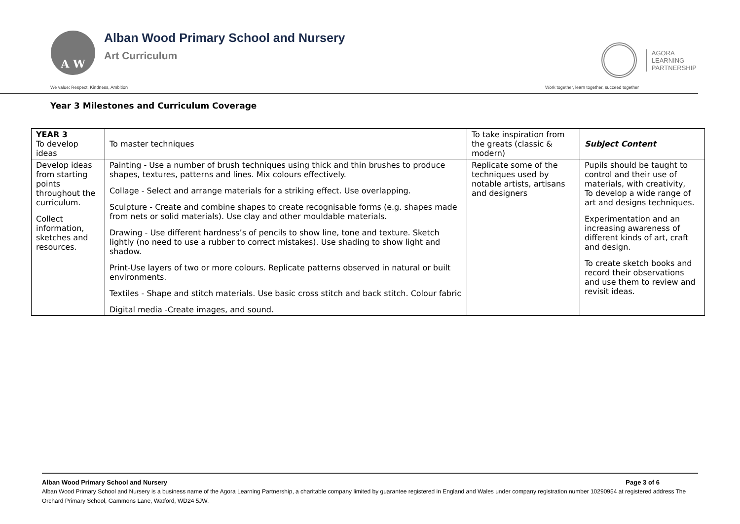A W
Alban Wood Primary School and Nursery
Art Curriculum
AGORA
LEARNING
PARTNERSHIP
We value: Respect, Kindness, Ambition Work together, learn together, succeed together
Year 3 Milestones and Curriculum Coverage
| YEAR 3 To develop ideas | To master techniques | To take inspiration from the greats (classic & modern) | Subject Content |
| --- | --- | --- | --- |
| Develop ideas from starting points throughout the curriculum. Collect information, sketches and resources. | Painting - Use a number of brush techniques using thick and thin brushes to produce shapes, textures, patterns and lines. Mix colours effectively. Collage - Select and arrange materials for a striking effect. Use overlapping. Sculpture - Create and combine shapes to create recognisable forms (e.g. shapes made from nets or solid materials). Use clay and other mouldable materials. Drawing - Use different hardness’s of pencils to show line, tone and texture. Sketch lightly (no need to use a rubber to correct mistakes). Use shading to show light and shadow. Print-Use layers of two or more colours. Replicate patterns observed in natural or built environments. Textiles - Shape and stitch materials. Use basic cross stitch and back stitch. Colour fabric Digital media -Create images, and sound. | Replicate some of the techniques used by notable artists, artisans and designers | Pupils should be taught to control and their use of materials, with creativity, To develop a wide range of art and designs techniques. Experimentation and an increasing awareness of different kinds of art, craft and design. To create sketch books and record their observations and use them to review and revisit ideas. |
Alban Wood Primary School and Nursery Page 3 of 6
Alban Wood Primary School and Nursery is a business name of the Agora Learning Partnership, a charitable company limited by guarantee registered in England and Wales under company registration number 10290954 at registered address The Orchard Primary School, Gammons Lane, Watford, WD24 5JW.